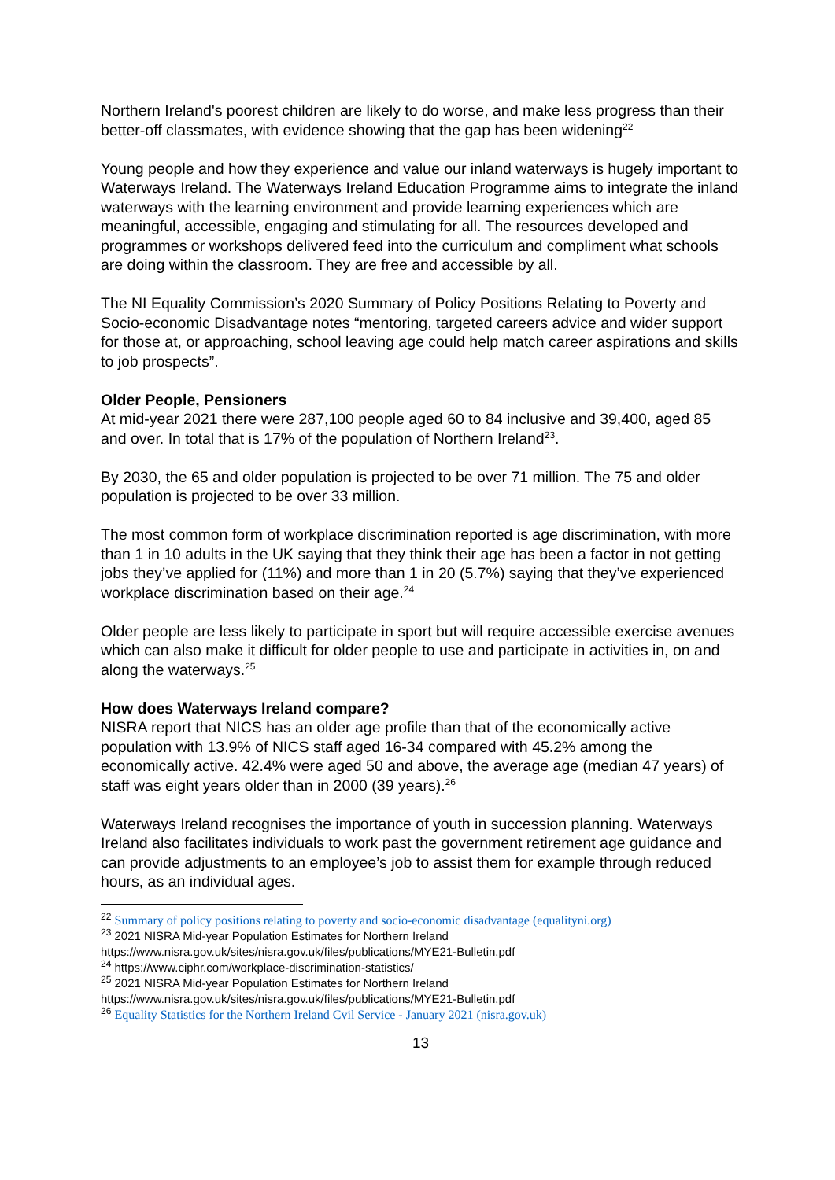Northern Ireland's poorest children are likely to do worse, and make less progress than their better-off classmates, with evidence showing that the gap has been widening<sup>22</sup>
Young people and how they experience and value our inland waterways is hugely important to Waterways Ireland. The Waterways Ireland Education Programme aims to integrate the inland waterways with the learning environment and provide learning experiences which are meaningful, accessible, engaging and stimulating for all. The resources developed and programmes or workshops delivered feed into the curriculum and compliment what schools are doing within the classroom. They are free and accessible by all.
The NI Equality Commission’s 2020 Summary of Policy Positions Relating to Poverty and Socio-economic Disadvantage notes “mentoring, targeted careers advice and wider support for those at, or approaching, school leaving age could help match career aspirations and skills to job prospects”.
Older People, Pensioners
At mid-year 2021 there were 287,100 people aged 60 to 84 inclusive and 39,400, aged 85 and over. In total that is 17% of the population of Northern Ireland<sup>23</sup>.
By 2030, the 65 and older population is projected to be over 71 million. The 75 and older population is projected to be over 33 million.
The most common form of workplace discrimination reported is age discrimination, with more than 1 in 10 adults in the UK saying that they think their age has been a factor in not getting jobs they’ve applied for (11%) and more than 1 in 20 (5.7%) saying that they’ve experienced workplace discrimination based on their age.<sup>24</sup>
Older people are less likely to participate in sport but will require accessible exercise avenues which can also make it difficult for older people to use and participate in activities in, on and along the waterways.<sup>25</sup>
How does Waterways Ireland compare?
NISRA report that NICS has an older age profile than that of the economically active population with 13.9% of NICS staff aged 16-34 compared with 45.2% among the economically active. 42.4% were aged 50 and above, the average age (median 47 years) of staff was eight years older than in 2000 (39 years).<sup>26</sup>
Waterways Ireland recognises the importance of youth in succession planning. Waterways Ireland also facilitates individuals to work past the government retirement age guidance and can provide adjustments to an employee’s job to assist them for example through reduced hours, as an individual ages.
<sup>22</sup> Summary of policy positions relating to poverty and socio-economic disadvantage (equalityni.org)
<sup>23</sup> 2021 NISRA Mid-year Population Estimates for Northern Ireland https://www.nisra.gov.uk/sites/nisra.gov.uk/files/publications/MYE21-Bulletin.pdf
<sup>24</sup> https://www.ciphr.com/workplace-discrimination-statistics/
<sup>25</sup> 2021 NISRA Mid-year Population Estimates for Northern Ireland https://www.nisra.gov.uk/sites/nisra.gov.uk/files/publications/MYE21-Bulletin.pdf
<sup>26</sup> Equality Statistics for the Northern Ireland Cvil Service - January 2021 (nisra.gov.uk)
13